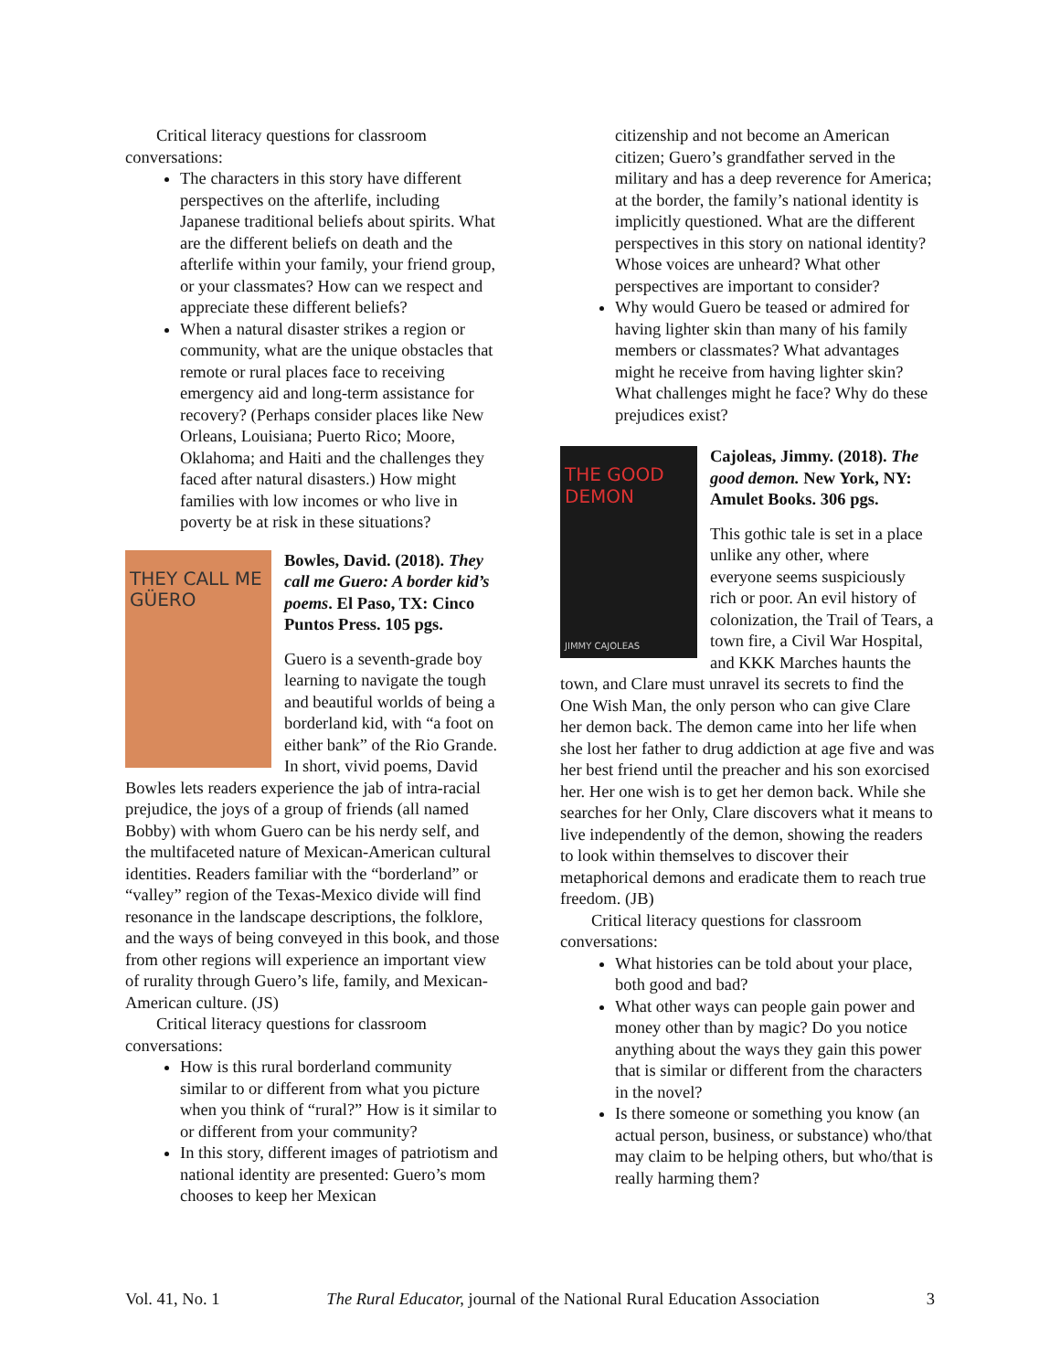Critical literacy questions for classroom conversations:
The characters in this story have different perspectives on the afterlife, including Japanese traditional beliefs about spirits. What are the different beliefs on death and the afterlife within your family, your friend group, or your classmates? How can we respect and appreciate these different beliefs?
When a natural disaster strikes a region or community, what are the unique obstacles that remote or rural places face to receiving emergency aid and long-term assistance for recovery? (Perhaps consider places like New Orleans, Louisiana; Puerto Rico; Moore, Oklahoma; and Haiti and the challenges they faced after natural disasters.) How might families with low incomes or who live in poverty be at risk in these situations?
THEY CALL ME GÜERO
Bowles, David. (2018). They call me Guero: A border kid’s poems. El Paso, TX: Cinco Puntos Press. 105 pgs.
Guero is a seventh-grade boy learning to navigate the tough and beautiful worlds of being a borderland kid, with “a foot on either bank” of the Rio Grande. In short, vivid poems, David Bowles lets readers experience the jab of intra-racial prejudice, the joys of a group of friends (all named Bobby) with whom Guero can be his nerdy self, and the multifaceted nature of Mexican-American cultural identities. Readers familiar with the “borderland” or “valley” region of the Texas-Mexico divide will find resonance in the landscape descriptions, the folklore, and the ways of being conveyed in this book, and those from other regions will experience an important view of rurality through Guero’s life, family, and Mexican-American culture. (JS)
Critical literacy questions for classroom conversations:
How is this rural borderland community similar to or different from what you picture when you think of “rural?” How is it similar to or different from your community?
In this story, different images of patriotism and national identity are presented: Guero’s mom chooses to keep her Mexican
citizenship and not become an American citizen; Guero’s grandfather served in the military and has a deep reverence for America; at the border, the family’s national identity is implicitly questioned. What are the different perspectives in this story on national identity? Whose voices are unheard? What other perspectives are important to consider?
Why would Guero be teased or admired for having lighter skin than many of his family members or classmates? What advantages might he receive from having lighter skin? What challenges might he face? Why do these prejudices exist?
THE GOOD DEMON
JIMMY CAJOLEAS
Cajoleas, Jimmy. (2018). The good demon. New York, NY: Amulet Books. 306 pgs.
This gothic tale is set in a place unlike any other, where everyone seems suspiciously rich or poor. An evil history of colonization, the Trail of Tears, a town fire, a Civil War Hospital, and KKK Marches haunts the town, and Clare must unravel its secrets to find the One Wish Man, the only person who can give Clare her demon back. The demon came into her life when she lost her father to drug addiction at age five and was her best friend until the preacher and his son exorcised her. Her one wish is to get her demon back. While she searches for her Only, Clare discovers what it means to live independently of the demon, showing the readers to look within themselves to discover their metaphorical demons and eradicate them to reach true freedom. (JB)
Critical literacy questions for classroom conversations:
What histories can be told about your place, both good and bad?
What other ways can people gain power and money other than by magic? Do you notice anything about the ways they gain this power that is similar or different from the characters in the novel?
Is there someone or something you know (an actual person, business, or substance) who/that may claim to be helping others, but who/that is really harming them?
Vol. 41, No. 1 The Rural Educator, journal of the National Rural Education Association 3